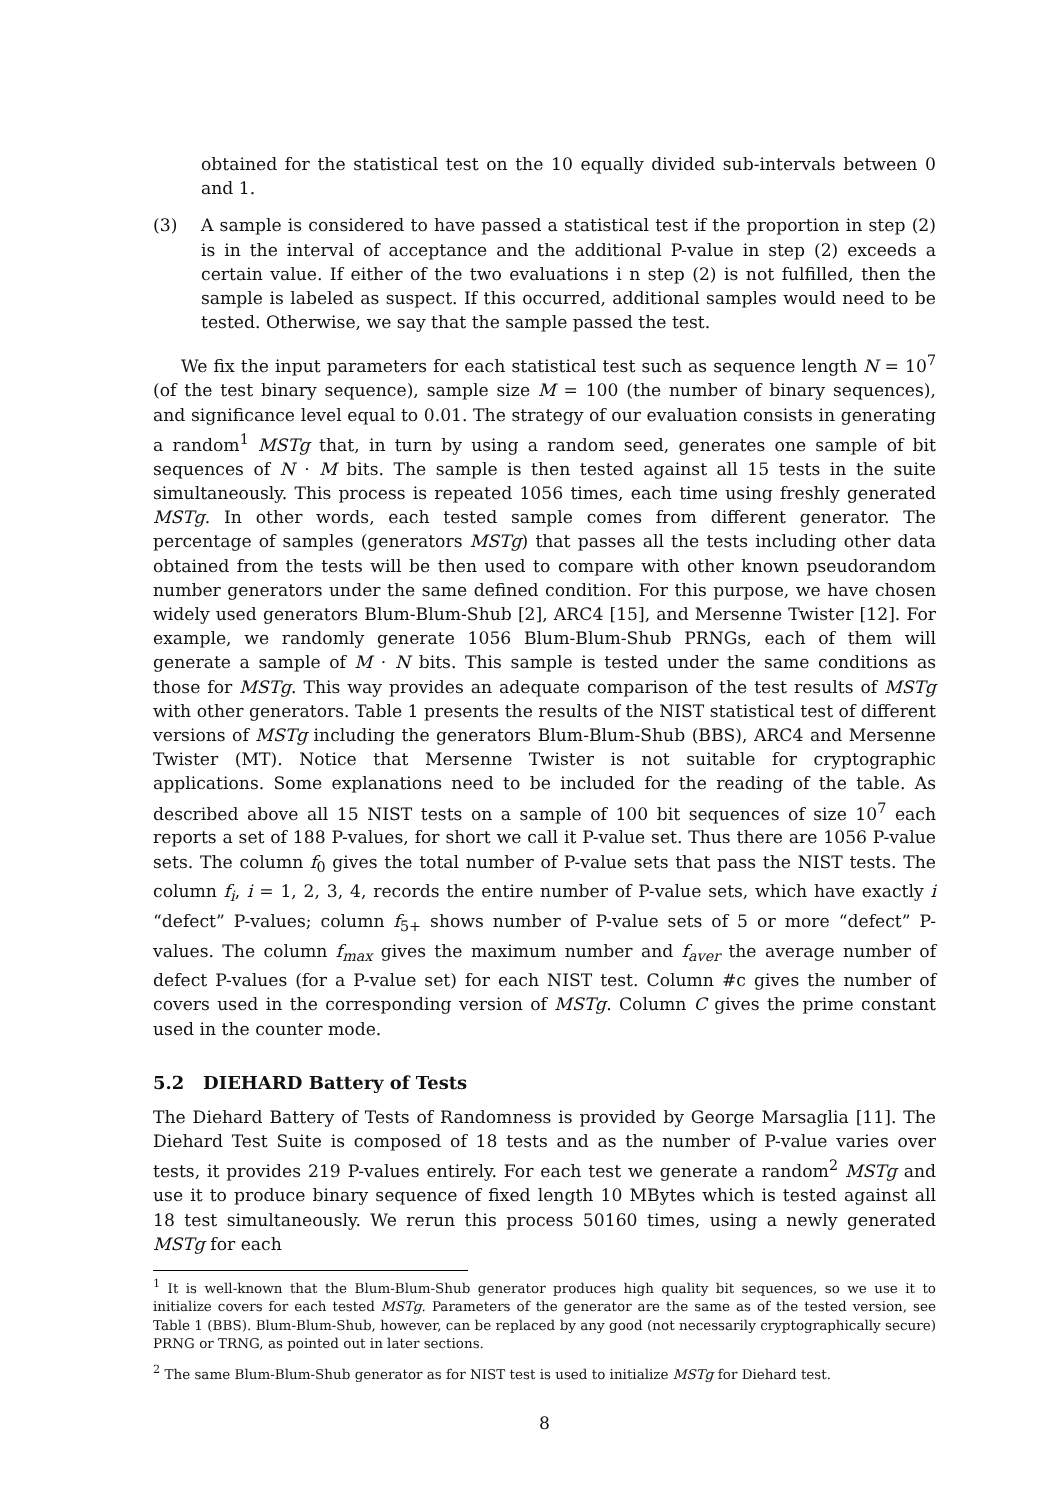obtained for the statistical test on the 10 equally divided sub-intervals between 0 and 1.
(3) A sample is considered to have passed a statistical test if the proportion in step (2) is in the interval of acceptance and the additional P-value in step (2) exceeds a certain value. If either of the two evaluations i n step (2) is not fulfilled, then the sample is labeled as suspect. If this occurred, additional samples would need to be tested. Otherwise, we say that the sample passed the test.
We fix the input parameters for each statistical test such as sequence length N = 10<sup>7</sup> (of the test binary sequence), sample size M = 100 (the number of binary sequences), and significance level equal to 0.01. The strategy of our evaluation consists in generating a random<sup>1</sup> MSTg that, in turn by using a random seed, generates one sample of bit sequences of N · M bits. The sample is then tested against all 15 tests in the suite simultaneously. This process is repeated 1056 times, each time using freshly generated MSTg. In other words, each tested sample comes from different generator. The percentage of samples (generators MSTg) that passes all the tests including other data obtained from the tests will be then used to compare with other known pseudorandom number generators under the same defined condition. For this purpose, we have chosen widely used generators Blum-Blum-Shub [2], ARC4 [15], and Mersenne Twister [12]. For example, we randomly generate 1056 Blum-Blum-Shub PRNGs, each of them will generate a sample of M · N bits. This sample is tested under the same conditions as those for MSTg. This way provides an adequate comparison of the test results of MSTg with other generators. Table 1 presents the results of the NIST statistical test of different versions of MSTg including the generators Blum-Blum-Shub (BBS), ARC4 and Mersenne Twister (MT). Notice that Mersenne Twister is not suitable for cryptographic applications. Some explanations need to be included for the reading of the table. As described above all 15 NIST tests on a sample of 100 bit sequences of size 10<sup>7</sup> each reports a set of 188 P-values, for short we call it P-value set. Thus there are 1056 P-value sets. The column f<sub>0</sub> gives the total number of P-value sets that pass the NIST tests. The column f<sub>i</sub>, i = 1, 2, 3, 4, records the entire number of P-value sets, which have exactly i “defect” P-values; column f<sub>5+</sub> shows number of P-value sets of 5 or more “defect” P-values. The column f<sub>max</sub> gives the maximum number and f<sub>aver</sub> the average number of defect P-values (for a P-value set) for each NIST test. Column #c gives the number of covers used in the corresponding version of MSTg. Column C gives the prime constant used in the counter mode.
5.2 DIEHARD Battery of Tests
The Diehard Battery of Tests of Randomness is provided by George Marsaglia [11]. The Diehard Test Suite is composed of 18 tests and as the number of P-value varies over tests, it provides 219 P-values entirely. For each test we generate a random<sup>2</sup> MSTg and use it to produce binary sequence of fixed length 10 MBytes which is tested against all 18 test simultaneously. We rerun this process 50160 times, using a newly generated MSTg for each
<sup>1</sup> It is well-known that the Blum-Blum-Shub generator produces high quality bit sequences, so we use it to initialize covers for each tested MSTg. Parameters of the generator are the same as of the tested version, see Table 1 (BBS). Blum-Blum-Shub, however, can be replaced by any good (not necessarily cryptographically secure) PRNG or TRNG, as pointed out in later sections.
<sup>2</sup> The same Blum-Blum-Shub generator as for NIST test is used to initialize MSTg for Diehard test.
8